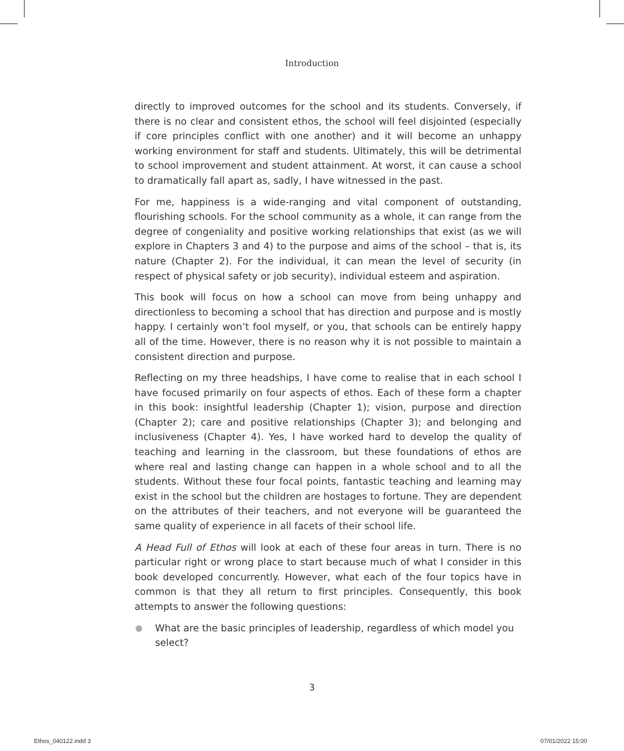Introduction
directly to improved outcomes for the school and its students. Conversely, if there is no clear and consistent ethos, the school will feel disjointed (especially if core principles conflict with one another) and it will become an unhappy working environment for staff and students. Ultimately, this will be detrimental to school improvement and student attainment. At worst, it can cause a school to dramatically fall apart as, sadly, I have witnessed in the past.
For me, happiness is a wide-ranging and vital component of outstanding, flourishing schools. For the school community as a whole, it can range from the degree of congeniality and positive working relationships that exist (as we will explore in Chapters 3 and 4) to the purpose and aims of the school – that is, its nature (Chapter 2). For the individual, it can mean the level of security (in respect of physical safety or job security), individual esteem and aspiration.
This book will focus on how a school can move from being unhappy and directionless to becoming a school that has direction and purpose and is mostly happy. I certainly won’t fool myself, or you, that schools can be entirely happy all of the time. However, there is no reason why it is not possible to maintain a consistent direction and purpose.
Reflecting on my three headships, I have come to realise that in each school I have focused primarily on four aspects of ethos. Each of these form a chapter in this book: insightful leadership (Chapter 1); vision, purpose and direction (Chapter 2); care and positive relationships (Chapter 3); and belonging and inclusiveness (Chapter 4). Yes, I have worked hard to develop the quality of teaching and learning in the classroom, but these foundations of ethos are where real and lasting change can happen in a whole school and to all the students. Without these four focal points, fantastic teaching and learning may exist in the school but the children are hostages to fortune. They are dependent on the attributes of their teachers, and not everyone will be guaranteed the same quality of experience in all facets of their school life.
A Head Full of Ethos will look at each of these four areas in turn. There is no particular right or wrong place to start because much of what I consider in this book developed concurrently. However, what each of the four topics have in common is that they all return to first principles. Consequently, this book attempts to answer the following questions:
What are the basic principles of leadership, regardless of which model you select?
3
Ethos_040122.indd 3 07/01/2022 15:00